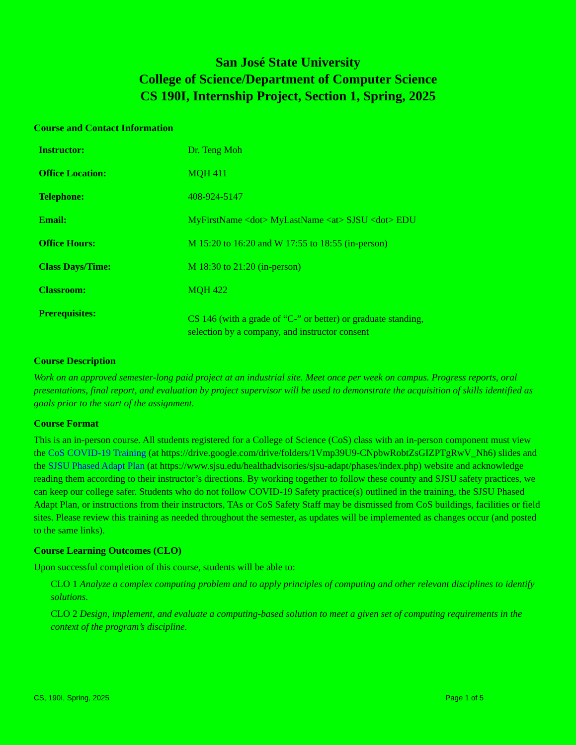San José State University
College of Science/Department of Computer Science
CS 190I, Internship Project, Section 1, Spring, 2025
Course and Contact Information
| Instructor: | Dr. Teng Moh |
| Office Location: | MQH 411 |
| Telephone: | 408-924-5147 |
| Email: | MyFirstName <dot> MyLastName <at> SJSU <dot> EDU |
| Office Hours: | M 15:20 to 16:20 and W 17:55 to 18:55 (in-person) |
| Class Days/Time: | M 18:30 to 21:20 (in-person) |
| Classroom: | MQH 422 |
| Prerequisites: | CS 146 (with a grade of “C-” or better) or graduate standing, selection by a company, and instructor consent |
Course Description
Work on an approved semester-long paid project at an industrial site. Meet once per week on campus. Progress reports, oral presentations, final report, and evaluation by project supervisor will be used to demonstrate the acquisition of skills identified as goals prior to the start of the assignment.
Course Format
This is an in-person course. All students registered for a College of Science (CoS) class with an in-person component must view the CoS COVID-19 Training (at https://drive.google.com/drive/folders/1Vmp39U9-CNpbwRobtZsGIZPTgRwV_Nh6) slides and the SJSU Phased Adapt Plan (at https://www.sjsu.edu/healthadvisories/sjsu-adapt/phases/index.php) website and acknowledge reading them according to their instructor’s directions. By working together to follow these county and SJSU safety practices, we can keep our college safer. Students who do not follow COVID-19 Safety practice(s) outlined in the training, the SJSU Phased Adapt Plan, or instructions from their instructors, TAs or CoS Safety Staff may be dismissed from CoS buildings, facilities or field sites. Please review this training as needed throughout the semester, as updates will be implemented as changes occur (and posted to the same links).
Course Learning Outcomes (CLO)
Upon successful completion of this course, students will be able to:
CLO 1 Analyze a complex computing problem and to apply principles of computing and other relevant disciplines to identify solutions.
CLO 2 Design, implement, and evaluate a computing-based solution to meet a given set of computing requirements in the context of the program’s discipline.
CS, 190I, Spring, 2025 Page 1 of 5